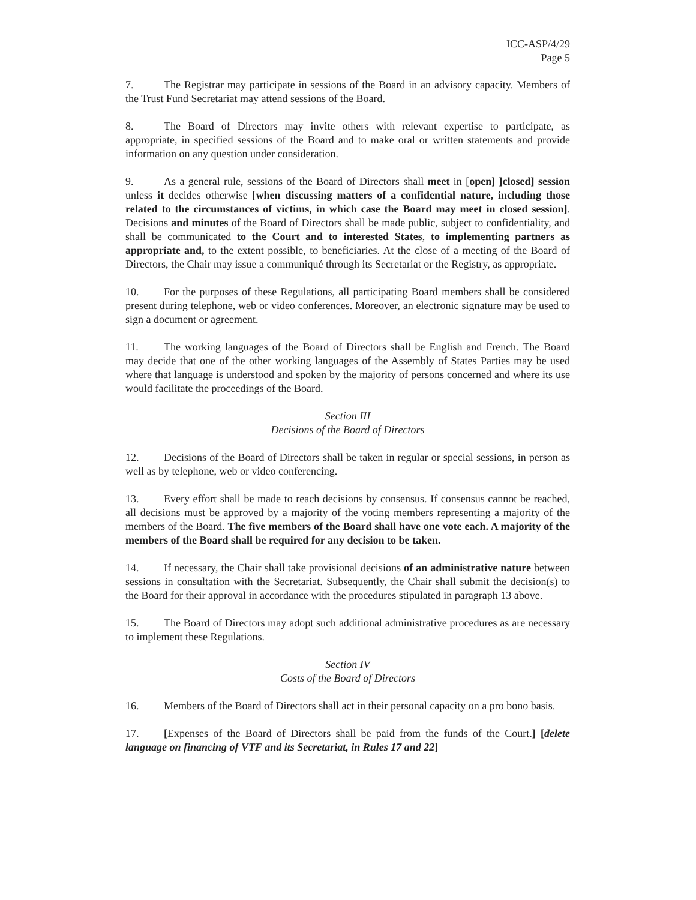ICC-ASP/4/29
Page 5
7. The Registrar may participate in sessions of the Board in an advisory capacity. Members of the Trust Fund Secretariat may attend sessions of the Board.
8. The Board of Directors may invite others with relevant expertise to participate, as appropriate, in specified sessions of the Board and to make oral or written statements and provide information on any question under consideration.
9. As a general rule, sessions of the Board of Directors shall meet in [open] ]closed] session unless it decides otherwise [when discussing matters of a confidential nature, including those related to the circumstances of victims, in which case the Board may meet in closed session]. Decisions and minutes of the Board of Directors shall be made public, subject to confidentiality, and shall be communicated to the Court and to interested States, to implementing partners as appropriate and, to the extent possible, to beneficiaries. At the close of a meeting of the Board of Directors, the Chair may issue a communiqué through its Secretariat or the Registry, as appropriate.
10. For the purposes of these Regulations, all participating Board members shall be considered present during telephone, web or video conferences. Moreover, an electronic signature may be used to sign a document or agreement.
11. The working languages of the Board of Directors shall be English and French. The Board may decide that one of the other working languages of the Assembly of States Parties may be used where that language is understood and spoken by the majority of persons concerned and where its use would facilitate the proceedings of the Board.
Section III
Decisions of the Board of Directors
12. Decisions of the Board of Directors shall be taken in regular or special sessions, in person as well as by telephone, web or video conferencing.
13. Every effort shall be made to reach decisions by consensus. If consensus cannot be reached, all decisions must be approved by a majority of the voting members representing a majority of the members of the Board. The five members of the Board shall have one vote each. A majority of the members of the Board shall be required for any decision to be taken.
14. If necessary, the Chair shall take provisional decisions of an administrative nature between sessions in consultation with the Secretariat. Subsequently, the Chair shall submit the decision(s) to the Board for their approval in accordance with the procedures stipulated in paragraph 13 above.
15. The Board of Directors may adopt such additional administrative procedures as are necessary to implement these Regulations.
Section IV
Costs of the Board of Directors
16. Members of the Board of Directors shall act in their personal capacity on a pro bono basis.
17. [Expenses of the Board of Directors shall be paid from the funds of the Court.] [delete language on financing of VTF and its Secretariat, in Rules 17 and 22]